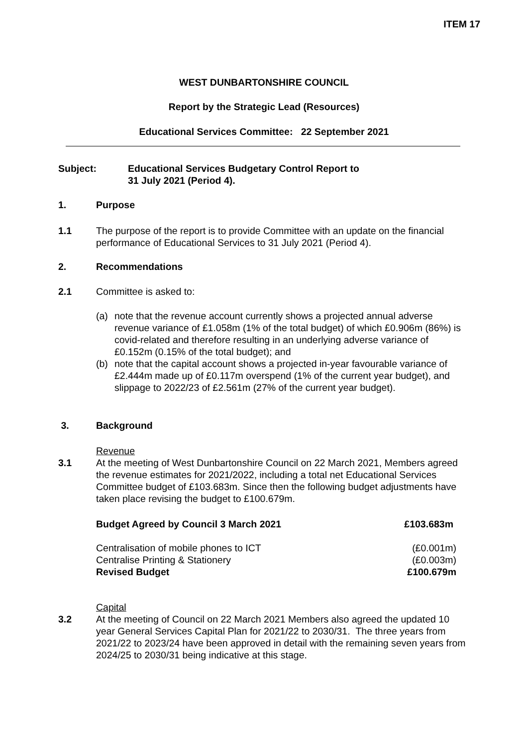ITEM 17
WEST DUNBARTONSHIRE COUNCIL
Report by the Strategic Lead (Resources)
Educational Services Committee: 22 September 2021
Subject: Educational Services Budgetary Control Report to
31 July 2021 (Period 4).
1. Purpose
1.1 The purpose of the report is to provide Committee with an update on the financial performance of Educational Services to 31 July 2021 (Period 4).
2. Recommendations
2.1 Committee is asked to:
(a) note that the revenue account currently shows a projected annual adverse revenue variance of £1.058m (1% of the total budget) of which £0.906m (86%) is covid-related and therefore resulting in an underlying adverse variance of £0.152m (0.15% of the total budget); and
(b) note that the capital account shows a projected in-year favourable variance of £2.444m made up of £0.117m overspend (1% of the current year budget), and slippage to 2022/23 of £2.561m (27% of the current year budget).
3. Background
3.1 Revenue
At the meeting of West Dunbartonshire Council on 22 March 2021, Members agreed the revenue estimates for 2021/2022, including a total net Educational Services Committee budget of £103.683m. Since then the following budget adjustments have taken place revising the budget to £100.679m.
| Budget Agreed by Council 3 March 2021 | £103.683m |
| Centralisation of mobile phones to ICT | (£0.001m) |
| Centralise Printing & Stationery | (£0.003m) |
| Revised Budget | £100.679m |
3.2 Capital
At the meeting of Council on 22 March 2021 Members also agreed the updated 10 year General Services Capital Plan for 2021/22 to 2030/31. The three years from 2021/22 to 2023/24 have been approved in detail with the remaining seven years from 2024/25 to 2030/31 being indicative at this stage.